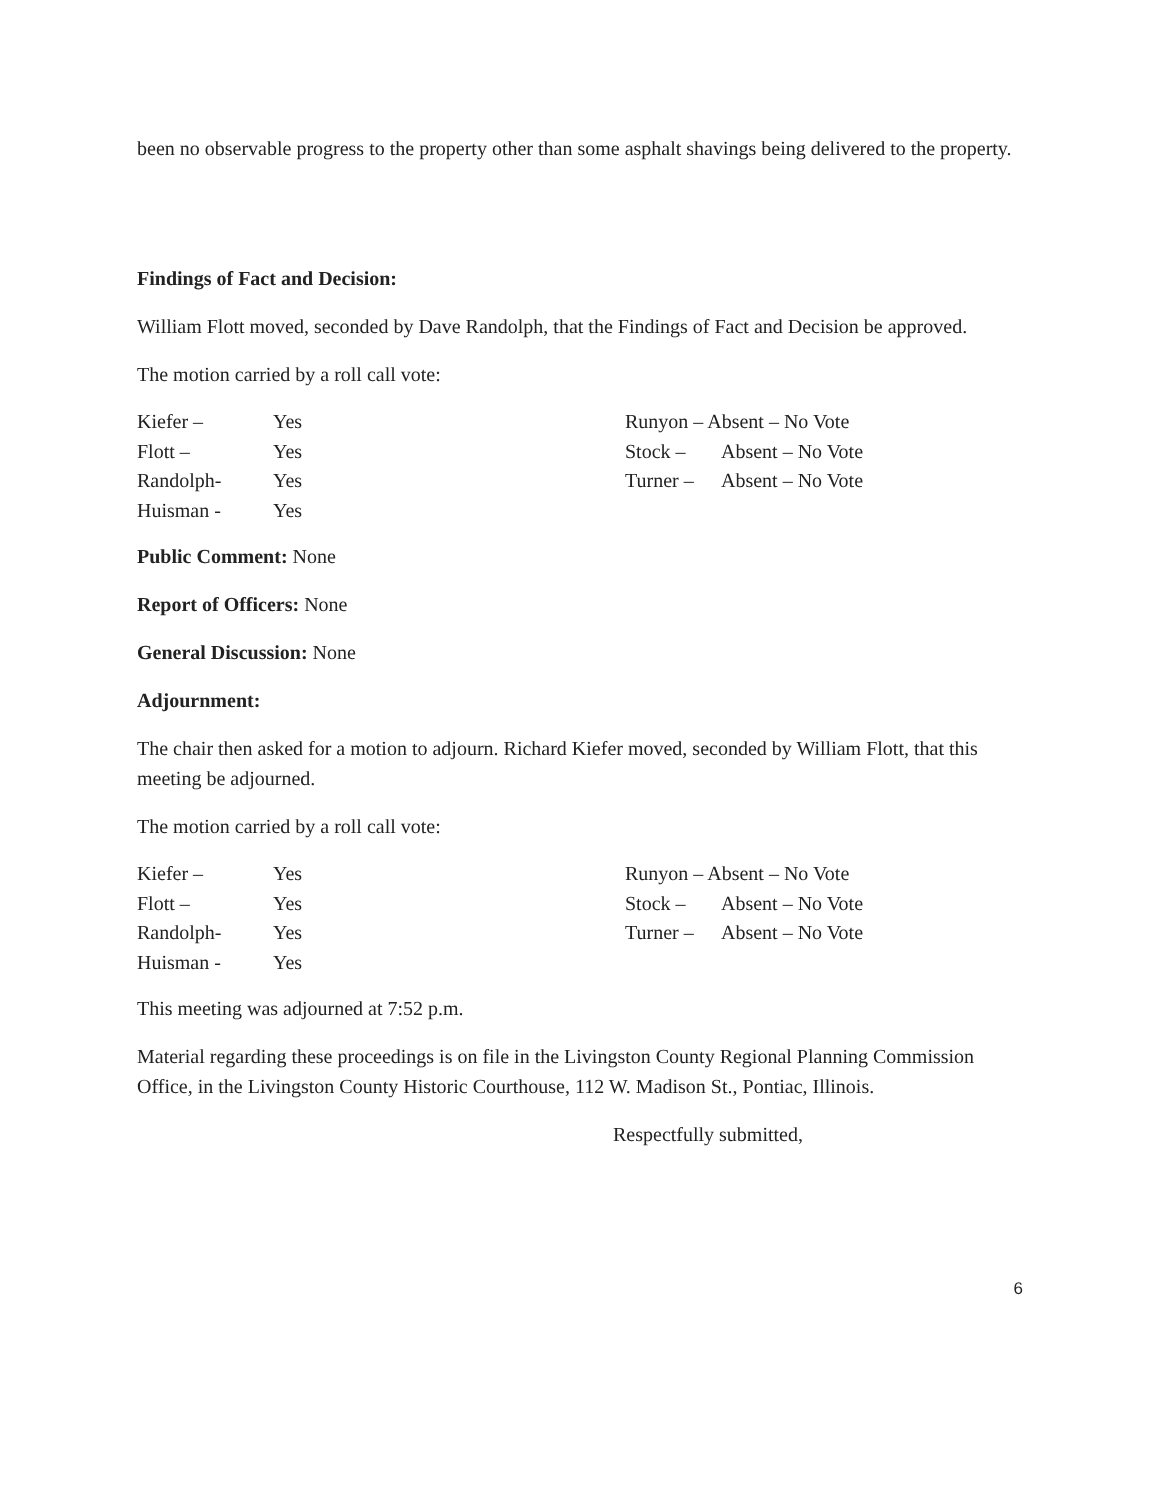been no observable progress to the property other than some asphalt shavings being delivered to the property.
Findings of Fact and Decision:
William Flott moved, seconded by Dave Randolph, that the Findings of Fact and Decision be approved.
The motion carried by a roll call vote:
Kiefer – Yes
Flott – Yes
Randolph- Yes
Huisman - Yes
Runyon – Absent – No Vote
Stock – Absent – No Vote
Turner – Absent – No Vote
Public Comment: None
Report of Officers: None
General Discussion: None
Adjournment:
The chair then asked for a motion to adjourn. Richard Kiefer moved, seconded by William Flott, that this meeting be adjourned.
The motion carried by a roll call vote:
Kiefer – Yes
Flott – Yes
Randolph- Yes
Huisman - Yes
Runyon – Absent – No Vote
Stock – Absent – No Vote
Turner – Absent – No Vote
This meeting was adjourned at 7:52 p.m.
Material regarding these proceedings is on file in the Livingston County Regional Planning Commission Office, in the Livingston County Historic Courthouse, 112 W. Madison St., Pontiac, Illinois.
Respectfully submitted,
6